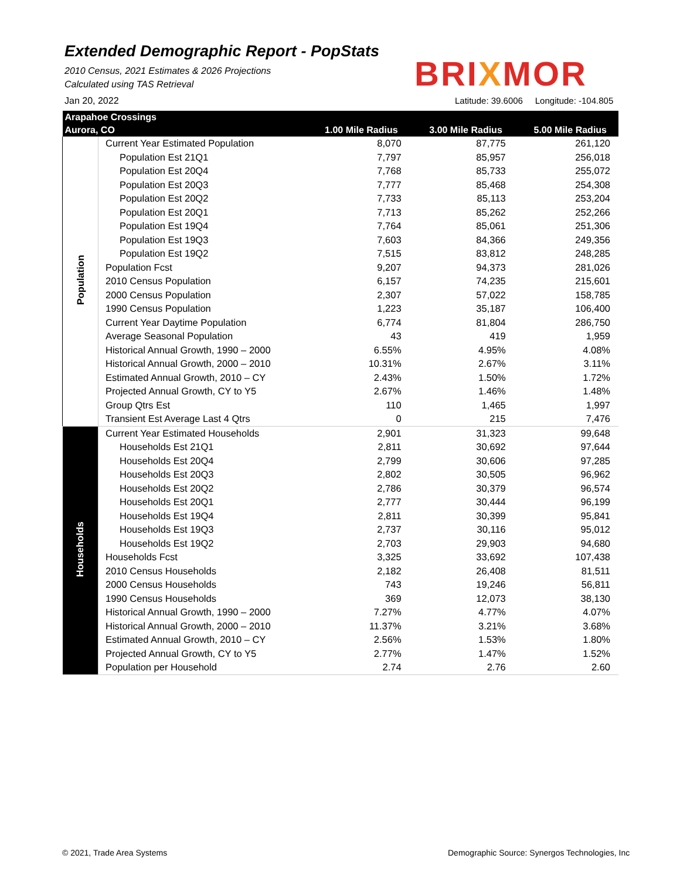Extended Demographic Report - PopStats
2010 Census, 2021 Estimates & 2026 Projections
Calculated using TAS Retrieval
Jan 20, 2022
BRIXMOR
Latitude: 39.6006 Longitude: -104.805
| Arapahoe Crossings | | | | |
| --- | --- | --- | --- | --- |
| Aurora, CO | | 1.00 Mile Radius | 3.00 Mile Radius | 5.00 Mile Radius |
| Population | Current Year Estimated Population | 8,070 | 87,775 | 261,120 |
| | Population Est 21Q1 | 7,797 | 85,957 | 256,018 |
| | Population Est 20Q4 | 7,768 | 85,733 | 255,072 |
| | Population Est 20Q3 | 7,777 | 85,468 | 254,308 |
| | Population Est 20Q2 | 7,733 | 85,113 | 253,204 |
| | Population Est 20Q1 | 7,713 | 85,262 | 252,266 |
| | Population Est 19Q4 | 7,764 | 85,061 | 251,306 |
| | Population Est 19Q3 | 7,603 | 84,366 | 249,356 |
| | Population Est 19Q2 | 7,515 | 83,812 | 248,285 |
| | Population Fcst | 9,207 | 94,373 | 281,026 |
| | 2010 Census Population | 6,157 | 74,235 | 215,601 |
| | 2000 Census Population | 2,307 | 57,022 | 158,785 |
| | 1990 Census Population | 1,223 | 35,187 | 106,400 |
| | Current Year Daytime Population | 6,774 | 81,804 | 286,750 |
| | Average Seasonal Population | 43 | 419 | 1,959 |
| | Historical Annual Growth, 1990 – 2000 | 6.55% | 4.95% | 4.08% |
| | Historical Annual Growth, 2000 – 2010 | 10.31% | 2.67% | 3.11% |
| | Estimated Annual Growth, 2010 – CY | 2.43% | 1.50% | 1.72% |
| | Projected Annual Growth, CY to Y5 | 2.67% | 1.46% | 1.48% |
| | Group Qtrs Est | 110 | 1,465 | 1,997 |
| | Transient Est Average Last 4 Qtrs | 0 | 215 | 7,476 |
| Households | Current Year Estimated Households | 2,901 | 31,323 | 99,648 |
| | Households Est 21Q1 | 2,811 | 30,692 | 97,644 |
| | Households Est 20Q4 | 2,799 | 30,606 | 97,285 |
| | Households Est 20Q3 | 2,802 | 30,505 | 96,962 |
| | Households Est 20Q2 | 2,786 | 30,379 | 96,574 |
| | Households Est 20Q1 | 2,777 | 30,444 | 96,199 |
| | Households Est 19Q4 | 2,811 | 30,399 | 95,841 |
| | Households Est 19Q3 | 2,737 | 30,116 | 95,012 |
| | Households Est 19Q2 | 2,703 | 29,903 | 94,680 |
| | Households Fcst | 3,325 | 33,692 | 107,438 |
| | 2010 Census Households | 2,182 | 26,408 | 81,511 |
| | 2000 Census Households | 743 | 19,246 | 56,811 |
| | 1990 Census Households | 369 | 12,073 | 38,130 |
| | Historical Annual Growth, 1990 – 2000 | 7.27% | 4.77% | 4.07% |
| | Historical Annual Growth, 2000 – 2010 | 11.37% | 3.21% | 3.68% |
| | Estimated Annual Growth, 2010 – CY | 2.56% | 1.53% | 1.80% |
| | Projected Annual Growth, CY to Y5 | 2.77% | 1.47% | 1.52% |
| | Population per Household | 2.74 | 2.76 | 2.60 |
© 2021, Trade Area Systems
Demographic Source: Synergos Technologies, Inc